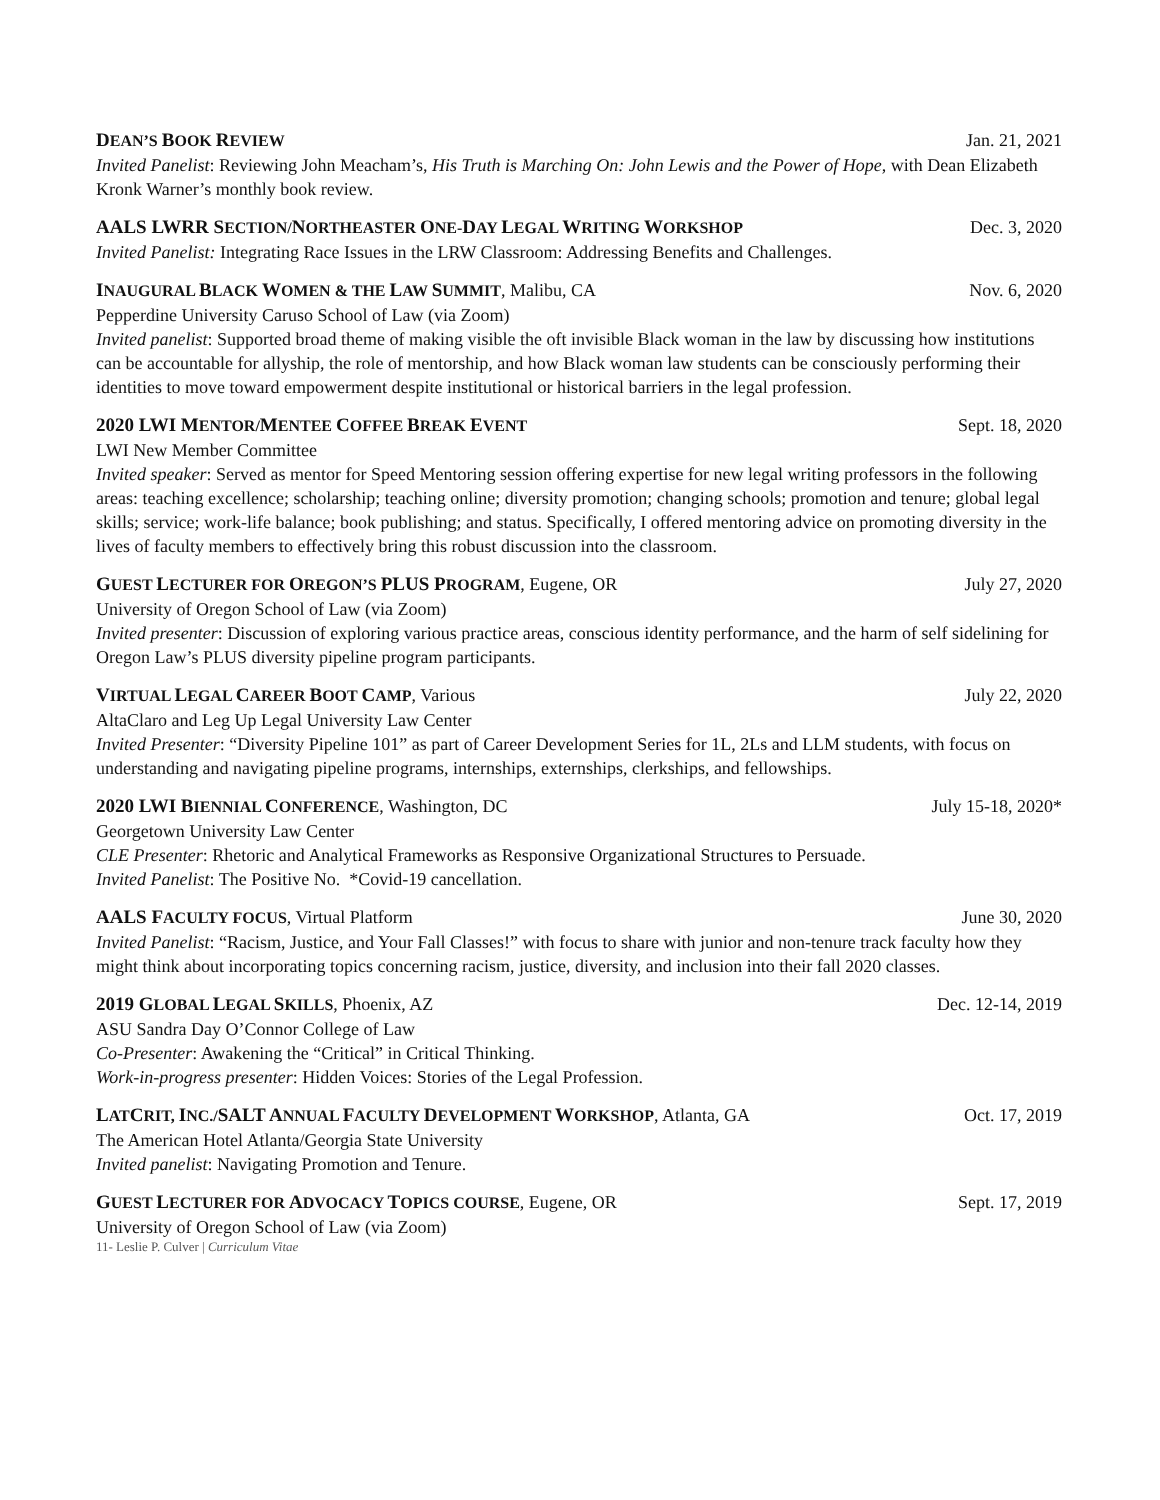DEAN’S BOOK REVIEW Jan. 21, 2021
Invited Panelist: Reviewing John Meacham’s, His Truth is Marching On: John Lewis and the Power of Hope, with Dean Elizabeth Kronk Warner’s monthly book review.
AALS LWRR SECTION/NORTHEASTER ONE-DAY LEGAL WRITING WORKSHOP Dec. 3, 2020
Invited Panelist: Integrating Race Issues in the LRW Classroom: Addressing Benefits and Challenges.
INAUGURAL BLACK WOMEN & THE LAW SUMMIT, Malibu, CA Nov. 6, 2020
Pepperdine University Caruso School of Law (via Zoom)
Invited panelist: Supported broad theme of making visible the oft invisible Black woman in the law by discussing how institutions can be accountable for allyship, the role of mentorship, and how Black woman law students can be consciously performing their identities to move toward empowerment despite institutional or historical barriers in the legal profession.
2020 LWI MENTOR/MENTEE COFFEE BREAK EVENT Sept. 18, 2020
LWI New Member Committee
Invited speaker: Served as mentor for Speed Mentoring session offering expertise for new legal writing professors in the following areas: teaching excellence; scholarship; teaching online; diversity promotion; changing schools; promotion and tenure; global legal skills; service; work-life balance; book publishing; and status. Specifically, I offered mentoring advice on promoting diversity in the lives of faculty members to effectively bring this robust discussion into the classroom.
GUEST LECTURER FOR OREGON’S PLUS PROGRAM, Eugene, OR July 27, 2020
University of Oregon School of Law (via Zoom)
Invited presenter: Discussion of exploring various practice areas, conscious identity performance, and the harm of self sidelining for Oregon Law’s PLUS diversity pipeline program participants.
VIRTUAL LEGAL CAREER BOOT CAMP, Various July 22, 2020
AltaClaro and Leg Up Legal University Law Center
Invited Presenter: “Diversity Pipeline 101” as part of Career Development Series for 1L, 2Ls and LLM students, with focus on understanding and navigating pipeline programs, internships, externships, clerkships, and fellowships.
2020 LWI BIENNIAL CONFERENCE, Washington, DC July 15-18, 2020*
Georgetown University Law Center
CLE Presenter: Rhetoric and Analytical Frameworks as Responsive Organizational Structures to Persuade.
Invited Panelist: The Positive No. *Covid-19 cancellation.
AALS FACULTY FOCUS, Virtual Platform June 30, 2020
Invited Panelist: “Racism, Justice, and Your Fall Classes!” with focus to share with junior and non-tenure track faculty how they might think about incorporating topics concerning racism, justice, diversity, and inclusion into their fall 2020 classes.
2019 GLOBAL LEGAL SKILLS, Phoenix, AZ Dec. 12-14, 2019
ASU Sandra Day O’Connor College of Law
Co-Presenter: Awakening the “Critical” in Critical Thinking.
Work-in-progress presenter: Hidden Voices: Stories of the Legal Profession.
LATCRIT, INC./SALT ANNUAL FACULTY DEVELOPMENT WORKSHOP, Atlanta, GA Oct. 17, 2019
The American Hotel Atlanta/Georgia State University
Invited panelist: Navigating Promotion and Tenure.
GUEST LECTURER FOR ADVOCACY TOPICS COURSE, Eugene, OR Sept. 17, 2019
University of Oregon School of Law (via Zoom)
11- Leslie P. Culver | Curriculum Vitae